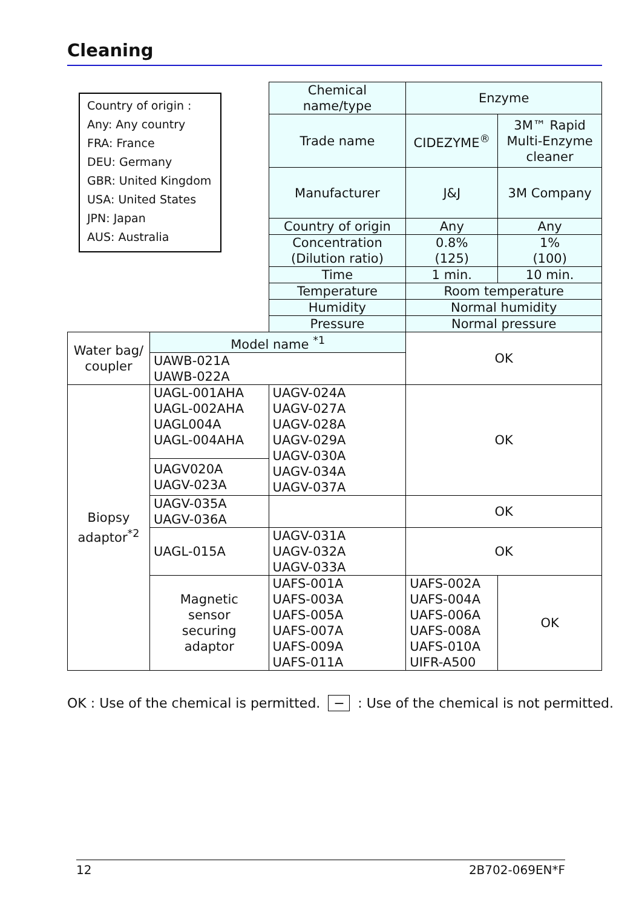Cleaning
Country of origin :
Any: Any country
FRA: France
DEU: Germany
GBR: United Kingdom
USA: United States
JPN: Japan
AUS: Australia
| | | Chemical name/type | Enzyme | |
| | | Trade name | CIDEZYME<sup>®</sup> | 3M™ Rapid Multi-Enzyme cleaner |
| | | Manufacturer | J&J | 3M Company |
| | | Country of origin | Any | Any |
| | | Concentration (Dilution ratio) | 0.8% (125) | 1% (100) |
| | | Time | 1 min. | 10 min. |
| | | Temperature | Room temperature | |
| | | Humidity | Normal humidity | |
| | | Pressure | Normal pressure | |
| Water bag/ coupler | Model name <sup>*1</sup> | | OK | |
| | UAWB-021A UAWB-022A | | | |
| Biopsy adaptor<sup>*2</sup> | UAGL-001AHA UAGL-002AHA UAGL004A UAGL-004AHA | UAGV-024A UAGV-027A UAGV-028A UAGV-029A UAGV-030A UAGV-034A UAGV-037A | OK | |
| | UAGV020A UAGV-023A | | | |
| | UAGV-035A UAGV-036A | | OK | |
| | UAGL-015A | UAGV-031A UAGV-032A UAGV-033A | OK | |
| | Magnetic sensor securing adaptor | UAFS-001A UAFS-003A UAFS-005A UAFS-007A UAFS-009A UAFS-011A | UAFS-002A UAFS-004A UAFS-006A UAFS-008A UAFS-010A UIFR-A500 | OK |
OK : Use of the chemical is permitted. − : Use of the chemical is not permitted.
12 2B702-069EN*F